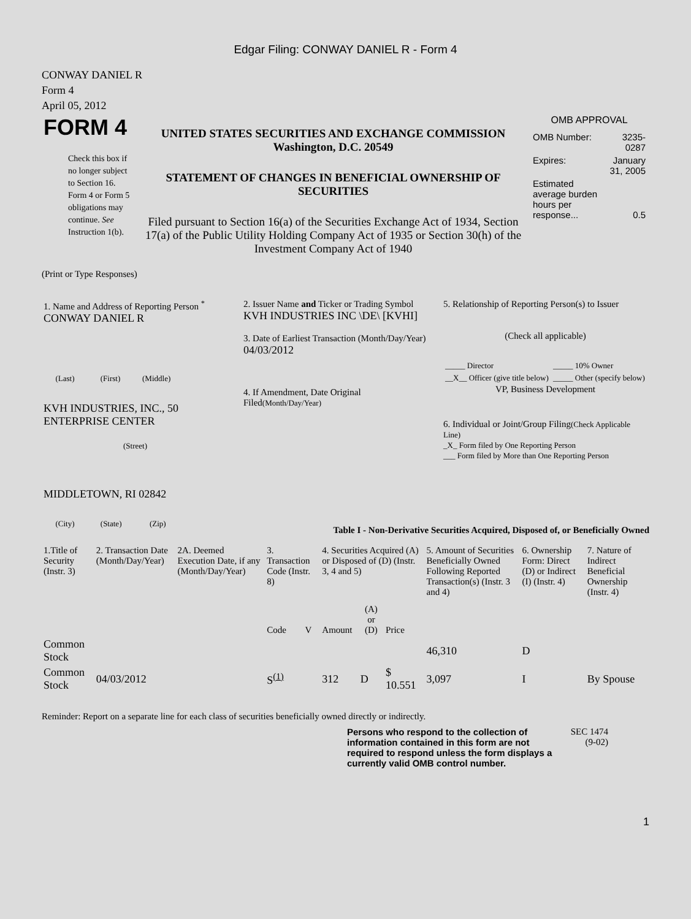Edgar Filing: CONWAY DANIEL R - Form 4
CONWAY DANIEL R
Form 4
April 05, 2012
| FORM 4 Check this box if no longer subject to Section 16. Form 4 or Form 5 obligations may continue. See Instruction 1(b). | UNITED STATES SECURITIES AND EXCHANGE COMMISSION Washington, D.C. 20549 STATEMENT OF CHANGES IN BENEFICIAL OWNERSHIP OF SECURITIES Filed pursuant to Section 16(a) of the Securities Exchange Act of 1934, Section 17(a) of the Public Utility Holding Company Act of 1935 or Section 30(h) of the Investment Company Act of 1940 | OMB APPROVAL / OMB Number: / 3235-0287 / / Expires: / January 31, 2005 / / Estimated average burden hours per response... / 0.5 / |
(Print or Type Responses)
| 1. Name and Address of Reporting Person <sup>*</sup> CONWAY DANIEL R (Last) (First) (Middle) KVH INDUSTRIES, INC., 50 ENTERPRISE CENTER (Street) MIDDLETOWN, RI 02842 (City) (State) (Zip) | 2. Issuer Name and Ticker or Trading Symbol KVH INDUSTRIES INC \DE\ [KVHI] 3. Date of Earliest Transaction (Month/Day/Year) 04/03/2012 4. If Amendment, Date Original Filed (Month/Day/Year) | 5. Relationship of Reporting Person(s) to Issuer (Check all applicable) / _____ Director / _____ 10% Owner / / __X__ Officer (give title below) / _____ Other (specify below) / VP, Business Development 6. Individual or Joint/Group Filing (Check Applicable Line) _X_ Form filed by One Reporting Person ___ Form filed by More than One Reporting Person |
Table I - Non-Derivative Securities Acquired, Disposed of, or Beneficially Owned
| 1.Title of Security (Instr. 3) | 2. Transaction Date (Month/Day/Year) | 2A. Deemed Execution Date, if any (Month/Day/Year) | 3. Transaction Code (Instr. 8) | | 4. Securities Acquired (A) or Disposed of (D) (Instr. 3, 4 and 5) | | | 5. Amount of Securities Beneficially Owned Following Reported Transaction(s) (Instr. 3 and 4) | 6. Ownership Form: Direct (D) or Indirect (I) (Instr. 4) | 7. Nature of Indirect Beneficial Ownership (Instr. 4) |
| --- | --- | --- | --- | --- | --- | --- | --- | --- | --- | --- |
| | | | Code | V | Amount | (A) or (D) | Price | | | |
| Common Stock | | | | | | | | 46,310 | D | |
| Common Stock | 04/03/2012 | | S<sup>(1)</sup> | | 312 | D | $ 10.551 | 3,097 | I | By Spouse |
Reminder: Report on a separate line for each class of securities beneficially owned directly or indirectly.
| Persons who respond to the collection of information contained in this form are not required to respond unless the form displays a currently valid OMB control number. | SEC 1474 (9-02) |
1